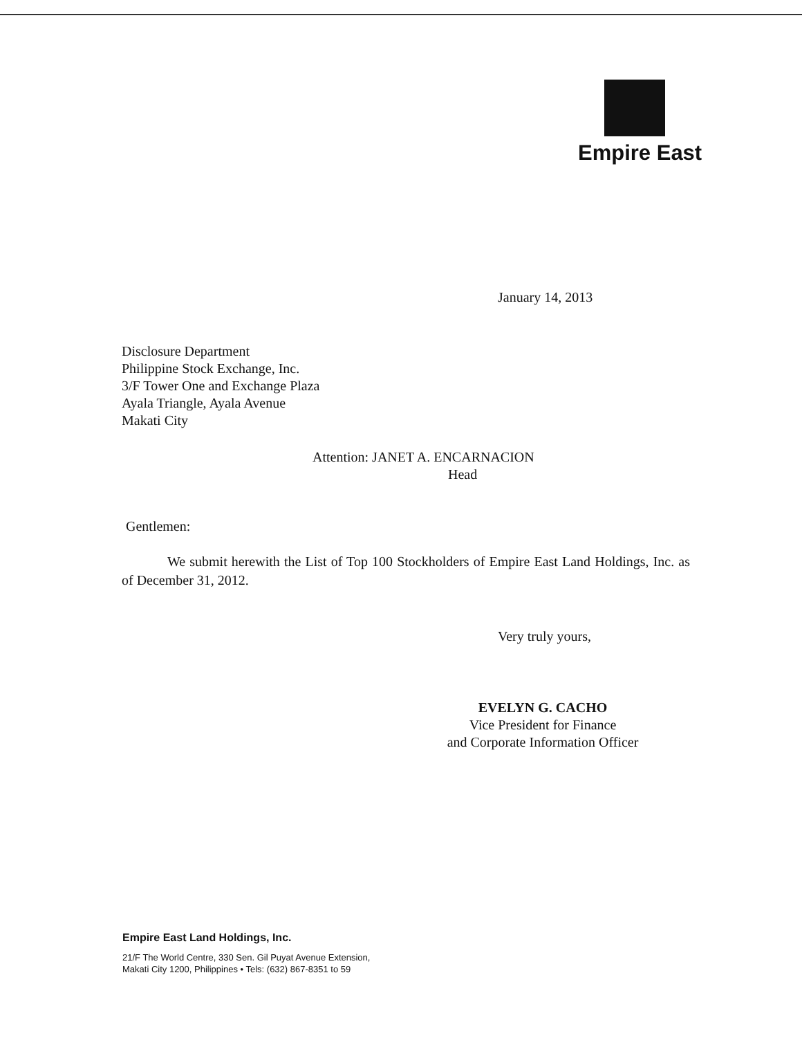Empire East
January 14, 2013
Disclosure Department
Philippine Stock Exchange, Inc.
3/F Tower One and Exchange Plaza
Ayala Triangle, Ayala Avenue
Makati City
Attention: JANET A. ENCARNACION
Head
Gentlemen:
We submit herewith the List of Top 100 Stockholders of Empire East Land Holdings, Inc. as of December 31, 2012.
Very truly yours,
EVELYN G. CACHO
Vice President for Finance
and Corporate Information Officer
Empire East Land Holdings, Inc.
21/F The World Centre, 330 Sen. Gil Puyat Avenue Extension,
Makati City 1200, Philippines • Tels: (632) 867-8351 to 59